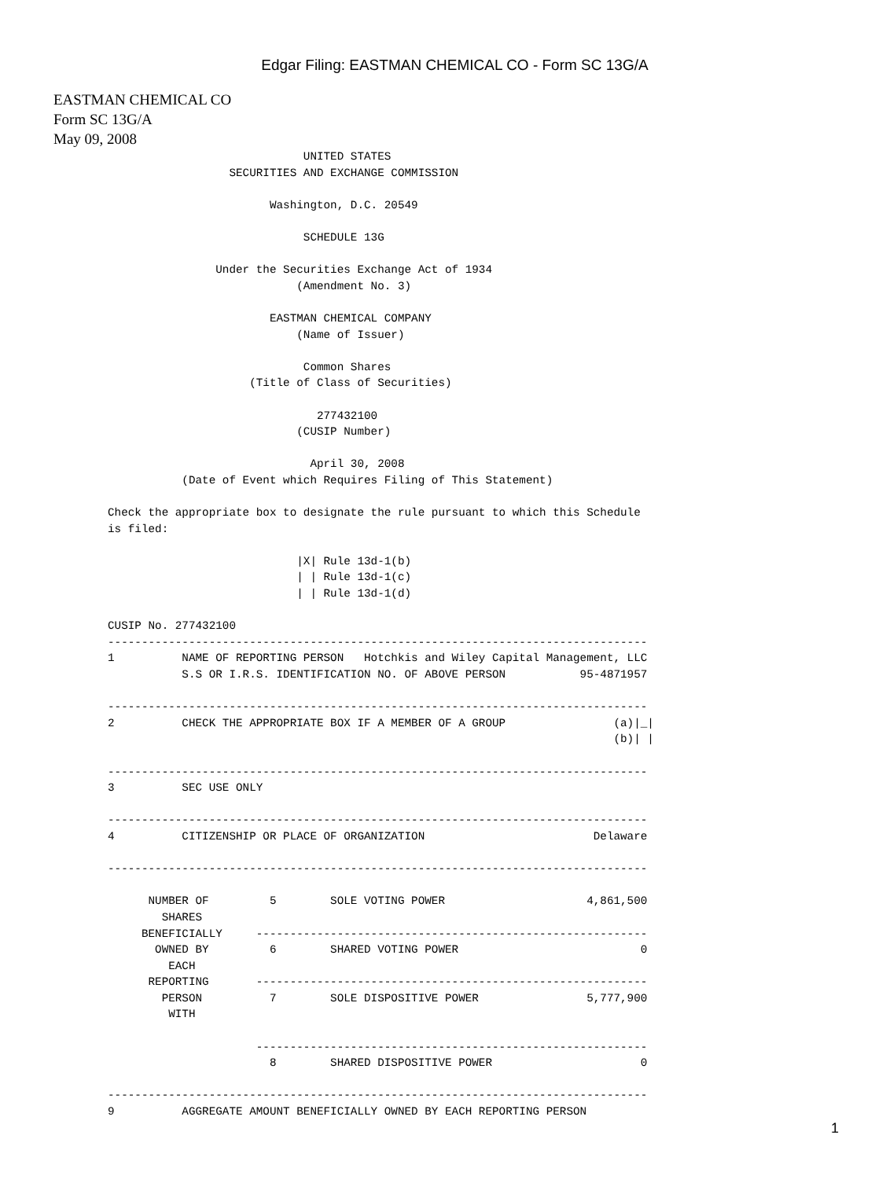Edgar Filing: EASTMAN CHEMICAL CO - Form SC 13G/A
EASTMAN CHEMICAL CO
Form SC 13G/A
May 09, 2008
                             UNITED STATES
                  SECURITIES AND EXCHANGE COMMISSION

                        Washington, D.C. 20549

                             SCHEDULE 13G

                Under the Securities Exchange Act of 1934
                            (Amendment No. 3)

                        EASTMAN CHEMICAL COMPANY
                            (Name of Issuer)

                             Common Shares
                     (Title of Class of Securities)

                               277432100
                            (CUSIP Number)

                              April 30, 2008
           (Date of Event which Requires Filing of This Statement)

Check the appropriate box to designate the rule pursuant to which this Schedule
is filed:

                            |X| Rule 13d-1(b)
                            | | Rule 13d-1(c)
                            | | Rule 13d-1(d)

CUSIP No. 277432100
--------------------------------------------------------------------------------
1          NAME OF REPORTING PERSON   Hotchkis and Wiley Capital Management, LLC
           S.S OR I.R.S. IDENTIFICATION NO. OF ABOVE PERSON           95-4871957

--------------------------------------------------------------------------------
2          CHECK THE APPROPRIATE BOX IF A MEMBER OF A GROUP                (a)|_|
                                                                           (b)| |

--------------------------------------------------------------------------------
3          SEC USE ONLY

--------------------------------------------------------------------------------
4          CITIZENSHIP OR PLACE OF ORGANIZATION                         Delaware

--------------------------------------------------------------------------------

      NUMBER OF         5        SOLE VOTING POWER                     4,861,500
        SHARES
     BENEFICIALLY     ----------------------------------------------------------
       OWNED BY         6        SHARED VOTING POWER                           0
         EACH
      REPORTING       ----------------------------------------------------------
        PERSON          7        SOLE DISPOSITIVE POWER                5,777,900
         WITH

                      ----------------------------------------------------------
                        8        SHARED DISPOSITIVE POWER                      0

--------------------------------------------------------------------------------
9          AGGREGATE AMOUNT BENEFICIALLY OWNED BY EACH REPORTING PERSON
1